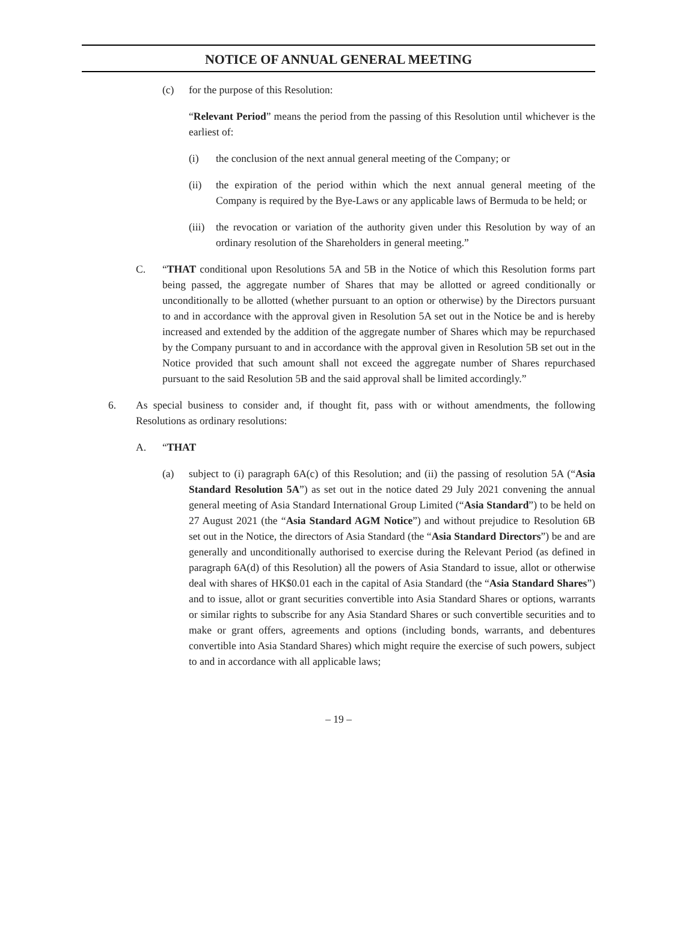NOTICE OF ANNUAL GENERAL MEETING
(c) for the purpose of this Resolution:
“Relevant Period” means the period from the passing of this Resolution until whichever is the earliest of:
(i) the conclusion of the next annual general meeting of the Company; or
(ii) the expiration of the period within which the next annual general meeting of the Company is required by the Bye-Laws or any applicable laws of Bermuda to be held; or
(iii) the revocation or variation of the authority given under this Resolution by way of an ordinary resolution of the Shareholders in general meeting.”
C. “THAT conditional upon Resolutions 5A and 5B in the Notice of which this Resolution forms part being passed, the aggregate number of Shares that may be allotted or agreed conditionally or unconditionally to be allotted (whether pursuant to an option or otherwise) by the Directors pursuant to and in accordance with the approval given in Resolution 5A set out in the Notice be and is hereby increased and extended by the addition of the aggregate number of Shares which may be repurchased by the Company pursuant to and in accordance with the approval given in Resolution 5B set out in the Notice provided that such amount shall not exceed the aggregate number of Shares repurchased pursuant to the said Resolution 5B and the said approval shall be limited accordingly.”
6. As special business to consider and, if thought fit, pass with or without amendments, the following Resolutions as ordinary resolutions:
A. “THAT
(a) subject to (i) paragraph 6A(c) of this Resolution; and (ii) the passing of resolution 5A (“Asia Standard Resolution 5A”) as set out in the notice dated 29 July 2021 convening the annual general meeting of Asia Standard International Group Limited (“Asia Standard”) to be held on 27 August 2021 (the “Asia Standard AGM Notice”) and without prejudice to Resolution 6B set out in the Notice, the directors of Asia Standard (the “Asia Standard Directors”) be and are generally and unconditionally authorised to exercise during the Relevant Period (as defined in paragraph 6A(d) of this Resolution) all the powers of Asia Standard to issue, allot or otherwise deal with shares of HK$0.01 each in the capital of Asia Standard (the “Asia Standard Shares”) and to issue, allot or grant securities convertible into Asia Standard Shares or options, warrants or similar rights to subscribe for any Asia Standard Shares or such convertible securities and to make or grant offers, agreements and options (including bonds, warrants, and debentures convertible into Asia Standard Shares) which might require the exercise of such powers, subject to and in accordance with all applicable laws;
– 19 –